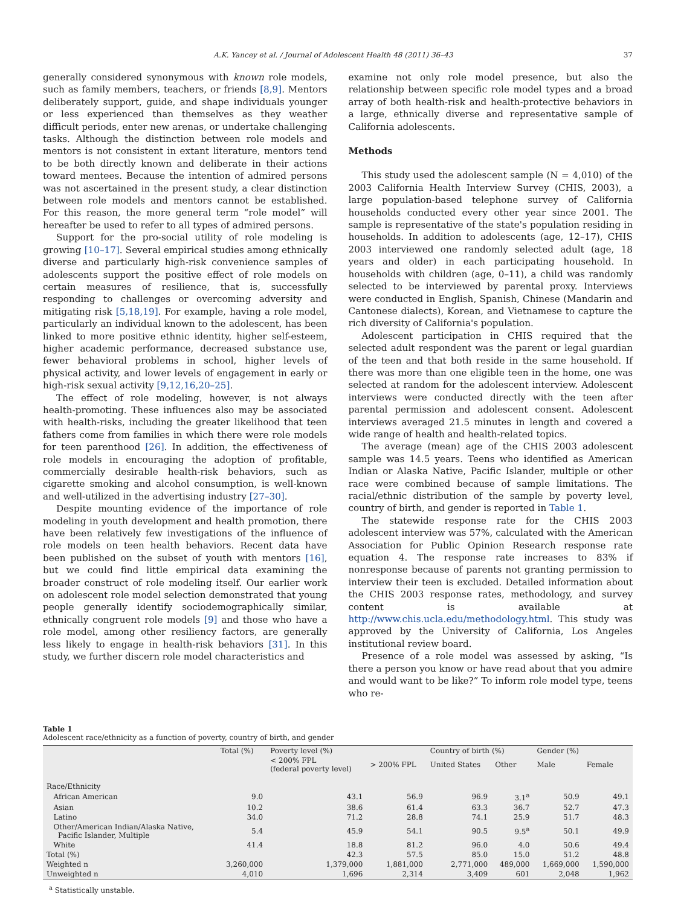A.K. Yancey et al. / Journal of Adolescent Health 48 (2011) 36–43 37
generally considered synonymous with known role models, such as family members, teachers, or friends [8,9]. Mentors deliberately support, guide, and shape individuals younger or less experienced than themselves as they weather difficult periods, enter new arenas, or undertake challenging tasks. Although the distinction between role models and mentors is not consistent in extant literature, mentors tend to be both directly known and deliberate in their actions toward mentees. Because the intention of admired persons was not ascertained in the present study, a clear distinction between role models and mentors cannot be established. For this reason, the more general term “role model” will hereafter be used to refer to all types of admired persons.
Support for the pro-social utility of role modeling is growing [10–17]. Several empirical studies among ethnically diverse and particularly high-risk convenience samples of adolescents support the positive effect of role models on certain measures of resilience, that is, successfully responding to challenges or overcoming adversity and mitigating risk [5,18,19]. For example, having a role model, particularly an individual known to the adolescent, has been linked to more positive ethnic identity, higher self-esteem, higher academic performance, decreased substance use, fewer behavioral problems in school, higher levels of physical activity, and lower levels of engagement in early or high-risk sexual activity [9,12,16,20–25].
The effect of role modeling, however, is not always health-promoting. These influences also may be associated with health-risks, including the greater likelihood that teen fathers come from families in which there were role models for teen parenthood [26]. In addition, the effectiveness of role models in encouraging the adoption of profitable, commercially desirable health-risk behaviors, such as cigarette smoking and alcohol consumption, is well-known and well-utilized in the advertising industry [27–30].
Despite mounting evidence of the importance of role modeling in youth development and health promotion, there have been relatively few investigations of the influence of role models on teen health behaviors. Recent data have been published on the subset of youth with mentors [16], but we could find little empirical data examining the broader construct of role modeling itself. Our earlier work on adolescent role model selection demonstrated that young people generally identify sociodemographically similar, ethnically congruent role models [9] and those who have a role model, among other resiliency factors, are generally less likely to engage in health-risk behaviors [31]. In this study, we further discern role model characteristics and
examine not only role model presence, but also the relationship between specific role model types and a broad array of both health-risk and health-protective behaviors in a large, ethnically diverse and representative sample of California adolescents.
Methods
This study used the adolescent sample (N = 4,010) of the 2003 California Health Interview Survey (CHIS, 2003), a large population-based telephone survey of California households conducted every other year since 2001. The sample is representative of the state's population residing in households. In addition to adolescents (age, 12–17), CHIS 2003 interviewed one randomly selected adult (age, 18 years and older) in each participating household. In households with children (age, 0–11), a child was randomly selected to be interviewed by parental proxy. Interviews were conducted in English, Spanish, Chinese (Mandarin and Cantonese dialects), Korean, and Vietnamese to capture the rich diversity of California's population.
Adolescent participation in CHIS required that the selected adult respondent was the parent or legal guardian of the teen and that both reside in the same household. If there was more than one eligible teen in the home, one was selected at random for the adolescent interview. Adolescent interviews were conducted directly with the teen after parental permission and adolescent consent. Adolescent interviews averaged 21.5 minutes in length and covered a wide range of health and health-related topics.
The average (mean) age of the CHIS 2003 adolescent sample was 14.5 years. Teens who identified as American Indian or Alaska Native, Pacific Islander, multiple or other race were combined because of sample limitations. The racial/ethnic distribution of the sample by poverty level, country of birth, and gender is reported in Table 1.
The statewide response rate for the CHIS 2003 adolescent interview was 57%, calculated with the American Association for Public Opinion Research response rate equation 4. The response rate increases to 83% if nonresponse because of parents not granting permission to interview their teen is excluded. Detailed information about the CHIS 2003 response rates, methodology, and survey content is available at http://www.chis.ucla.edu/methodology.html. This study was approved by the University of California, Los Angeles institutional review board.
Presence of a role model was assessed by asking, “Is there a person you know or have read about that you admire and would want to be like?” To inform role model type, teens who re-
Table 1
Adolescent race/ethnicity as a function of poverty, country of birth, and gender
| | Total (%) | Poverty level (%) | | Country of birth (%) | | Gender (%) | |
| --- | --- | --- | --- | --- | --- | --- | --- |
| | | < 200% FPL (federal poverty level) | > 200% FPL | United States | Other | Male | Female |
| Race/Ethnicity | | | | | | | |
| African American | 9.0 | 43.1 | 56.9 | 96.9 | 3.1<sup>a</sup> | 50.9 | 49.1 |
| Asian | 10.2 | 38.6 | 61.4 | 63.3 | 36.7 | 52.7 | 47.3 |
| Latino | 34.0 | 71.2 | 28.8 | 74.1 | 25.9 | 51.7 | 48.3 |
| Other/American Indian/Alaska Native, Pacific Islander, Multiple | 5.4 | 45.9 | 54.1 | 90.5 | 9.5<sup>a</sup> | 50.1 | 49.9 |
| White | 41.4 | 18.8 | 81.2 | 96.0 | 4.0 | 50.6 | 49.4 |
| Total (%) | | 42.3 | 57.5 | 85.0 | 15.0 | 51.2 | 48.8 |
| Weighted n | 3,260,000 | 1,379,000 | 1,881,000 | 2,771,000 | 489,000 | 1,669,000 | 1,590,000 |
| Unweighted n | 4,010 | 1,696 | 2,314 | 3,409 | 601 | 2,048 | 1,962 |
<sup>a</sup> Statistically unstable.